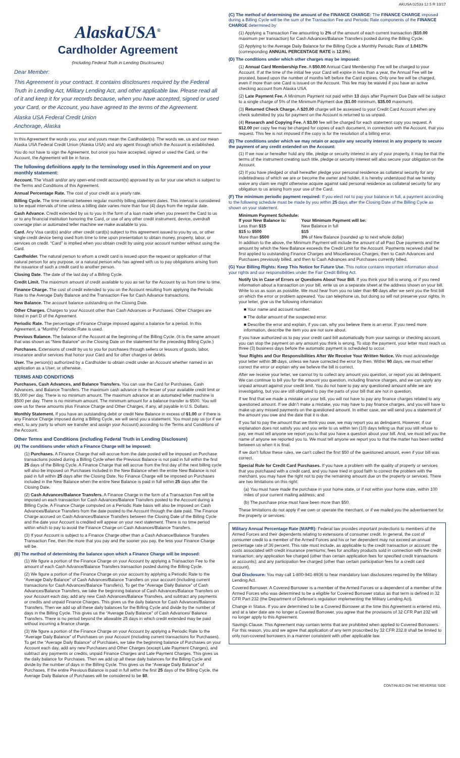AKUSA 02533 12.5 R 10/17
AlaskaUSA<sup>®</sup>
Cardholder Agreement
(Including Federal Truth in Lending Disclosures)
Dear Member:
This Agreement is your contract. It contains disclosures required by the Federal Truth in Lending Act, Military Lending Act, and other applicable law. Please read all of it and keep it for your records because, when you have accepted, signed or used your Card, or the Account, you have agreed to the terms of the Agreement.
Alaska USA Federal Credit Union
Anchorage, Alaska
In this Agreement the words you, your and yours mean the Cardholder(s). The words we, us and our mean Alaska USA Federal Credit Union (Alaska USA) and any agent through which the Account is established.
You do not have to sign the Agreement, but once you have accepted, signed or used the Card, or the Account, the Agreement will be in force.
The following definitions apply to the terminology used in this Agreement and on your monthly statement:
Account. The Visa® and/or any open-end credit account(s) approved by us for your use which is subject to the Terms and Conditions of this Agreement.
Annual Percentage Rate. The cost of your credit as a yearly rate.
Billing Cycle. The time interval between regular monthly billing statement dates. This interval is considered to be equal intervals of time unless a billing date varies more than four (4) days from the regular date.
Cash Advance. Credit extended by us to you in the form of a loan made when you present the Card to us or to any financial institution honoring the Card, or use of any other credit instrument, device, overdraft coverage plan or automated teller machine we make available to you.
Card. Any Visa card(s) and/or other credit card(s) subject to this agreement issued to you by us, or other single credit device being used from time to time upon presentation to obtain money, property, labor, or services on credit. “Card” is implied when you obtain credit by using your account number without using the Card.
Cardholder. The natural person to whom a credit card is issued upon the request or application of that natural person for any purpose, or a natural person who has agreed with us to pay obligations arising from the issuance of such a credit card to another person.
Closing Date. The date of the last day of a Billing Cycle.
Credit Limit. The maximum amount of credit available to you as set for the Account by us from time to time.
Finance Charge. The cost of credit extended to you on the Account resulting from applying the Periodic Rate to the Average Daily Balance and the Transaction Fee for Cash Advance transactions.
New Balance. The account balance outstanding on the Closing Date.
Other Charges. Charges to your Account other than Cash Advances or Purchases. Other Charges are listed in part D of the Agreement.
Periodic Rate. The percentage of Finance Charge imposed against a balance for a period. In this Agreement, a “Monthly” Periodic Rate is used.
Previous Balance. The balance of the Account at the beginning of the Billing Cycle. (It is the same amount that was shown as “New Balance” on the Closing Date on the statement for the preceding Billing Cycle.)
Purchases. Extensions of credit by us to you for purchases through sellers or lessors of goods, labor, insurance and/or services that honor your Card and for other charges or debits.
User. The person(s) authorized by a Cardholder to obtain credit under an Account whether named in an application as a User, or otherwise.
TERMS AND CONDITIONS
Purchases, Cash Advances, and Balance Transfers. You can use the Card for Purchases, Cash Advances, and Balance Transfers. The maximum cash advance is the lesser of your available credit limit or $5,000 per day. There is no minimum amount. The maximum advance at an automated teller machine is $500 per day. There is no minimum amount. The minimum amount for a balance transfer is $500. You will owe us for these amounts plus Finance Charge and Other Charges, if any, all payable in U.S. Dollars.
Monthly Statement. If you have an outstanding debit or credit New Balance in excess of $1.00 or if there is any Finance Charge imposed during a Billing Cycle, we will send you a statement. You must pay us (or if we elect, to any party to whom we transfer and assign your Account) according to the Terms and Conditions of the Account.
Other Terms and Conditions (including Federal Truth in Lending Disclosure)
(A) The conditions under which a Finance Charge will be imposed:
(1) Purchases. A Finance Charge that will accrue from the date posted will be imposed on Purchase transactions posted during a Billing Cycle when the Previous Balance is not paid in full within the first 25 days of the Billing Cycle. A Finance Charge that will accrue from the first day of the next billing cycle will also be imposed on Purchases included in the New Balance when the entire New Balance is not paid in full within 25 days after the Closing Date. No Finance Charge will be imposed on Purchases included in the New Balance when the entire New Balance is paid in full within 25 days after the Closing Date.
(2) Cash Advances/Balance Transfers. A Finance Charge in the form of a Transaction Fee will be imposed on each transaction for Cash Advances/Balance Transfers posted to the Account during a Billing Cycle. A Finance Charge computed on a Periodic Rate basis will also be imposed on Cash Advances/Balance Transfers from the date posted to the Account through the date paid. The Finance Charge accrued on Cash Advances/Balance Transfers between the Closing Date of the Billing Cycle and the date your Account is credited will appear on your next statement. There is no time period within which to pay to avoid the Finance Charge on Cash Advances/Balance Transfers.
(3) If your Account is subject to a Finance Charge other than a Cash Advance/Balance Transfers Transaction Fee, then the more that you pay and the sooner you pay, the less your Finance Charge will be.
(B) The method of determining the balance upon which a Finance Charge will be imposed:
(1) We figure a portion of the Finance Charge on your Account by applying a Transaction Fee to the amount of each Cash Advance/Balance Transfers transaction posted during the Billing Cycle.
(2) We figure a portion of the Finance Charge on your account by applying a Periodic Rate to the “Average Daily Balance” of Cash Advances/Balance Transfers on your account (including current transactions for Cash Advances/Balance Transfers). To get the “Average Daily Balance” of Cash Advances/Balance Transfers, we take the beginning balance of Cash Advances/Balance Transfers on your Account each day, add any new Cash Advances/Balance Transfers, and subtract any payments or credits and unpaid Finance Charges. This gives us the daily balance for Cash Advances/Balance Transfers. Then we add up all these daily balances for the Billing Cycle and divide by the number of days in the Billing Cycle. This gives us the “Average Daily Balance” of Cash Advances/ Balance Transfers. There is no period beyond the allowable 25 days in which credit extended may be paid without incurring a finance charge.
(3) We figure a portion of the Finance Charge on your Account by applying a Periodic Rate to the “Average Daily Balance” of Purchases on your Account (including current transactions for Purchases). To get the “Average Daily Balance” of Purchases, we take the beginning balance of Purchases on your Account each day, add any new Purchases and Other Charges (except Late Payment Charges), and subtract any payments or credits, unpaid Finance Charges and Late Payment Charges. This gives us the daily balance for Purchases. Then we add up all these daily balances for the Billing Cycle and divide by the number of days in the Billing Cycle. This gives us the “Average Daily Balance” of Purchases. If the entire Previous Balance is paid in full within the first 25 days of the Billing Cycle, the Average Daily Balance of Purchases will be considered to be $0.
(C) The method of determining the amount of the FINANCE CHARGE: The FINANCE CHARGE imposed during a Billing Cycle will be the sum of the Transaction Fee and Periodic Rate components of the FINANCE CHARGE determined by:
(1) Applying a Transaction Fee amounting to 2% of the amount of each current transaction ($10.00 maximum per transaction) for Cash Advances/Balance Transfers posted during the Billing Cycle.
(2) Applying to the Average Daily Balance for the Billing Cycle a Monthly Periodic Rate of 1.0417% (corresponding ANNUAL PERCENTAGE RATE is 12.5%).
(D) The conditions under which other charges may be imposed:
(1) Annual Card Membership Fee. A $50.00 Annual Card Membership Fee will be charged to your Account. If at the time of the initial fee your Card will expire in less than a year, the Annual Fee will be prorated, based upon the number of months left before the Card expires. Only one fee will be charged, even if more than one Card is issued on the Account. This fee may be waived if you have an active checking account from Alaska USA.
(2) Late Payment Fee. A Minimum Payment not paid within 13 days after Payment Due Date will be subject to a single charge of 5% of the Minimum Payment due ($1.00 minimum, $35.00 maximum).
(3) Returned Check Charge. A $20.00 charge will be assessed to your Credit Card Account when any check submitted by you for payment on the Account is returned to us unpaid.
(4) Research and Copying Fee. A $3.00 fee will be charged for each statement copy you request. A $12.00 per copy fee may be charged for copies of each document, in connection with the Account, that you request. This fee is not imposed if the copy is for the resolution of a billing error.
(E) The conditions under which we may retain or acquire any security interest in any property to secure the payment of any credit extended on the Account:
(1) If we now or hereafter hold any title, pledge or security interest in any of your property, it may be that the terms of the instrument creating such title, pledge or security interest will also secure your obligation on the Account.
(2) If you have pledged or shall hereafter pledge your personal residence as collateral security for any indebtedness of which we are or become the owner and holder, it is hereby understood that we hereby waive any claim we might otherwise acquire against said personal residence as collateral security for any obligation to us arising from your use of the Card.
(F) The minimum periodic payment required: If you elect not to pay your balance in full, a payment according to the following schedule must be made by you within 25 days after the Closing Date of the Billing Cycle as shown on your statement.
| Minimum Payment Schedule: | |
| --- | --- |
| If your New Balance is: | Your Minimum Payment will be: |
| Less than $15 | New Balance in full |
| $15 to $500 | $15 |
| More than $500 | 3% of New Balance (rounded up to next whole dollar) |
In addition to the above, the Minimum Payment will include the amount of all Past Due payments and the amount by which the New Balance exceeds the Credit Limit for the Account. Payments received shall be first applied to outstanding Finance Charges and Miscellaneous Charges, then to Cash Advances and Purchases previously billed, and then to Cash Advances and Purchases currently billed.
(G) Your Billing Rights: Keep This Notice for Future Use. This notice contains important information about your rights and our responsibilities under the Fair Credit Billing Act.
Notify Us in Case of Errors or Questions About Your Bill. If you think your bill is wrong, or if you need information about a transaction on your bill, write us on a separate sheet at the address shown on your bill. Write to us as soon as possible. We must hear from you no later than 60 days after we sent you the first bill on which the error or problem appeared. You can telephone us, but doing so will not preserve your rights. In your letter, give us the following information:
■ Your name and account number.
■ The dollar amount of the suspected error.
■ Describe the error and explain, if you can, why you believe there is an error. If you need more information, describe the item you are not sure about.
If you have authorized us to pay your credit card bill automatically from your savings or checking account, you can stop the payment on any amount you think is wrong. To stop the payment, your letter must reach us three (3) business days before the automatic payment is scheduled to occur.
Your Rights and Our Responsibilities After We Receive Your Written Notice. We must acknowledge your letter within 30 days, unless we have corrected the error by then. Within 90 days, we must either correct the error or explain why we believe the bill is correct.
After we receive your letter, we cannot try to collect any amount you question, or report you as delinquent. We can continue to bill you for the amount you question, including finance charges, and we can apply any unpaid amount against your credit limit. You do not have to pay any questioned amount while we are investigating, but you are still obligated to pay the parts of your bill that are not in question.
If we find that we made a mistake on your bill, you will not have to pay any finance charges related to any questioned amount. If we didn’t make a mistake, you may have to pay finance charges, and you will have to make up any missed payments on the questioned amount. In either case, we will send you a statement of the amount you owe and the date that it is due.
If you fail to pay the amount that we think you owe, we may report you as delinquent. However, if our explanation does not satisfy you and you write to us within ten (10) days telling us that you still refuse to pay, we must tell anyone we report you to that you have a question about your bill. And, we must tell you the name of anyone we reported you to. We must tell anyone we report you to that the matter has been settled between us when it is final.
If we don’t follow these rules, we can’t collect the first $50 of the questioned amount, even if your bill was correct.
Special Rule for Credit Card Purchases. If you have a problem with the quality of property or services that you purchased with a credit card, and you have tried in good faith to correct the problem with the merchant, you may have the right not to pay the remaining amount due on the property or services. There are two limitations on this right:
(a) You must have made the purchase in your home state, or if not within your home state, within 100 miles of your current mailing address; and
(b) The purchase price must have been more than $50.
These limitations do not apply if we own or operate the merchant, or if we mailed you the advertisement for the property or services.
Military Annual Percentage Rate (MAPR): Federal law provides important protections to members of the Armed Forces and their dependents relating to extensions of consumer credit. In general, the cost of consumer credit to a member of the Armed Forces and his or her dependent may not exceed an annual percentage rate of 36 percent. This rate must include, as applicable to the credit transaction or account: the costs associated with credit insurance premiums; fees for ancillary products sold in connection with the credit transaction; any application fee charged (other than certain application fees for specified credit transactions or accounts); and any participation fee charged (other than certain participation fees for a credit card account).
Oral Disclosure: You may call 1-800-941-8936 to hear mandatory loan disclosures required by the Military Lending Act.
Covered Borrower. A Covered Borrower is a member of the Armed Forces or a dependent of a member of the Armed Forces who was determined to be a eligible for Covered Borrower status as that term is defined in 32 CFR Part 232 (the Department of Defense’s regulation implementing the Military Lending Act).
Change in Status. If you are determined to be a Covered Borrower at the time this Agreement is entered into, and at a later date are no longer a Covered Borrower, you agree that the provisions of 32 CFR Part 232 will no longer apply to this Agreement.
Savings Clause. This Agreement may contain terms that are prohibited when applied to Covered Borrowers. For this reason, you and we agree that application of any term proscribed by 32 CFR 232.8 shall be limited to only non-covered borrowers in a manner consistent with other applicable law.
CONTINUED ON THE REVERSE SIDE